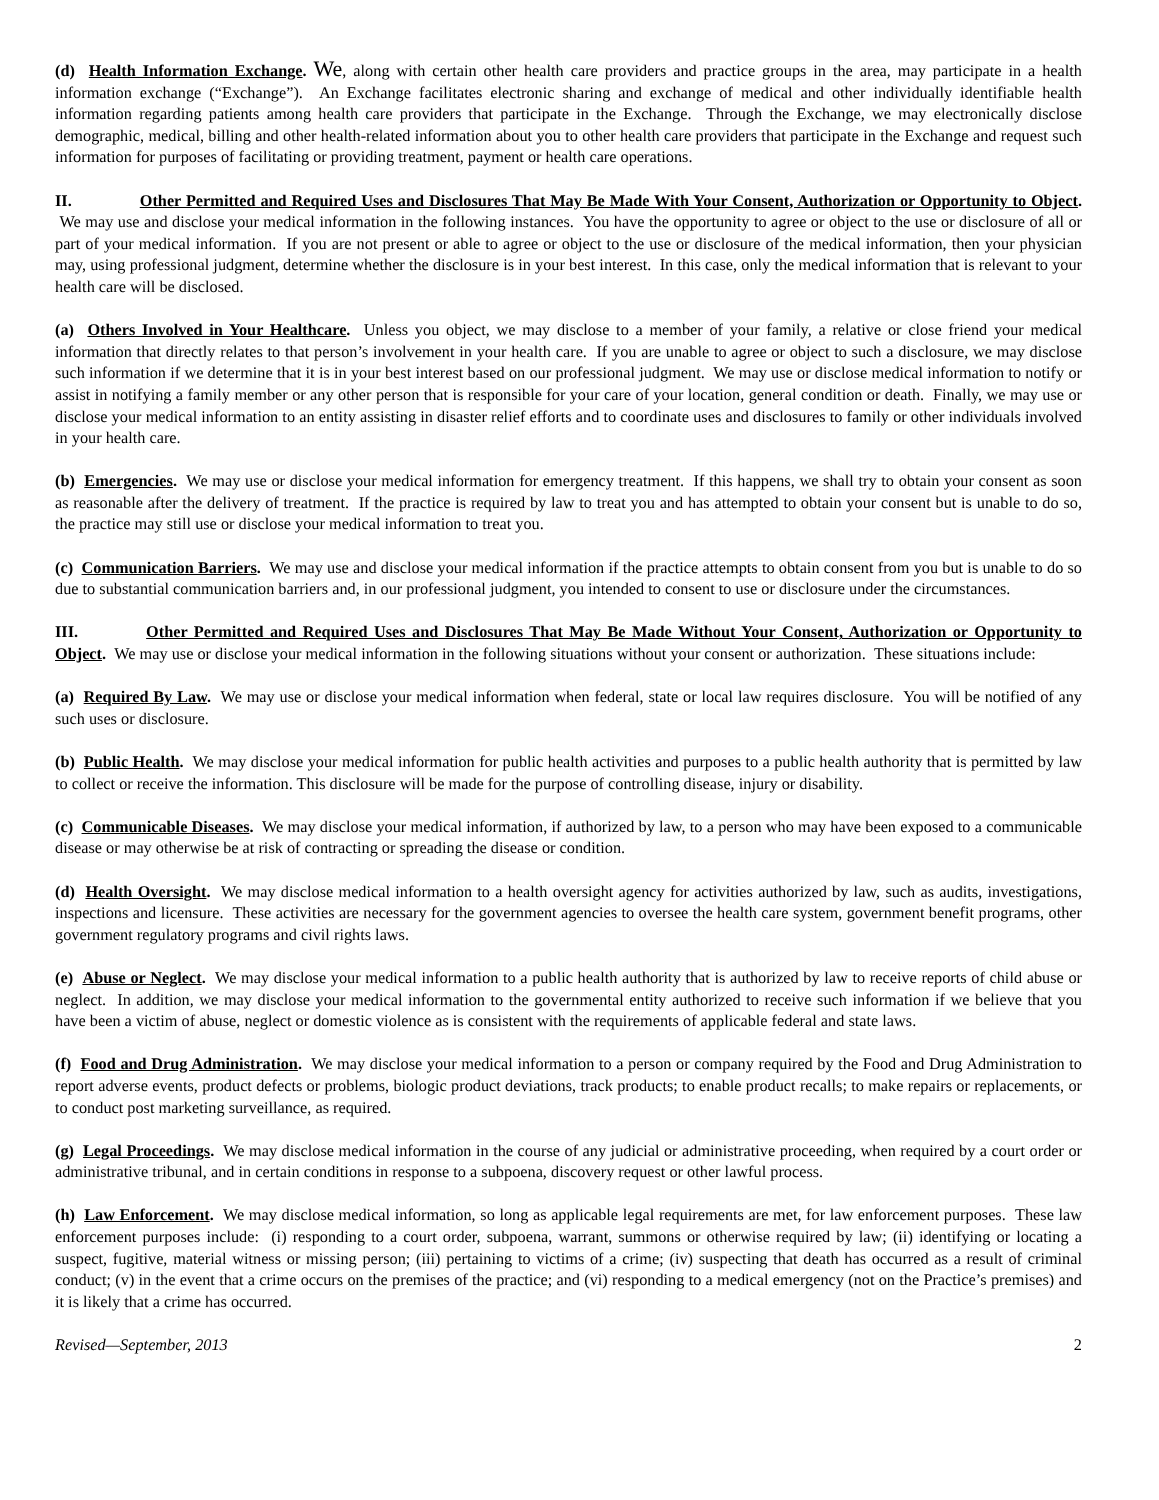(d) Health Information Exchange. We, along with certain other health care providers and practice groups in the area, may participate in a health information exchange (“Exchange”). An Exchange facilitates electronic sharing and exchange of medical and other individually identifiable health information regarding patients among health care providers that participate in the Exchange. Through the Exchange, we may electronically disclose demographic, medical, billing and other health-related information about you to other health care providers that participate in the Exchange and request such information for purposes of facilitating or providing treatment, payment or health care operations.
II. Other Permitted and Required Uses and Disclosures That May Be Made With Your Consent, Authorization or Opportunity to Object. We may use and disclose your medical information in the following instances. You have the opportunity to agree or object to the use or disclosure of all or part of your medical information. If you are not present or able to agree or object to the use or disclosure of the medical information, then your physician may, using professional judgment, determine whether the disclosure is in your best interest. In this case, only the medical information that is relevant to your health care will be disclosed.
(a) Others Involved in Your Healthcare. Unless you object, we may disclose to a member of your family, a relative or close friend your medical information that directly relates to that person’s involvement in your health care. If you are unable to agree or object to such a disclosure, we may disclose such information if we determine that it is in your best interest based on our professional judgment. We may use or disclose medical information to notify or assist in notifying a family member or any other person that is responsible for your care of your location, general condition or death. Finally, we may use or disclose your medical information to an entity assisting in disaster relief efforts and to coordinate uses and disclosures to family or other individuals involved in your health care.
(b) Emergencies. We may use or disclose your medical information for emergency treatment. If this happens, we shall try to obtain your consent as soon as reasonable after the delivery of treatment. If the practice is required by law to treat you and has attempted to obtain your consent but is unable to do so, the practice may still use or disclose your medical information to treat you.
(c) Communication Barriers. We may use and disclose your medical information if the practice attempts to obtain consent from you but is unable to do so due to substantial communication barriers and, in our professional judgment, you intended to consent to use or disclosure under the circumstances.
III. Other Permitted and Required Uses and Disclosures That May Be Made Without Your Consent, Authorization or Opportunity to Object. We may use or disclose your medical information in the following situations without your consent or authorization. These situations include:
(a) Required By Law. We may use or disclose your medical information when federal, state or local law requires disclosure. You will be notified of any such uses or disclosure.
(b) Public Health. We may disclose your medical information for public health activities and purposes to a public health authority that is permitted by law to collect or receive the information. This disclosure will be made for the purpose of controlling disease, injury or disability.
(c) Communicable Diseases. We may disclose your medical information, if authorized by law, to a person who may have been exposed to a communicable disease or may otherwise be at risk of contracting or spreading the disease or condition.
(d) Health Oversight. We may disclose medical information to a health oversight agency for activities authorized by law, such as audits, investigations, inspections and licensure. These activities are necessary for the government agencies to oversee the health care system, government benefit programs, other government regulatory programs and civil rights laws.
(e) Abuse or Neglect. We may disclose your medical information to a public health authority that is authorized by law to receive reports of child abuse or neglect. In addition, we may disclose your medical information to the governmental entity authorized to receive such information if we believe that you have been a victim of abuse, neglect or domestic violence as is consistent with the requirements of applicable federal and state laws.
(f) Food and Drug Administration. We may disclose your medical information to a person or company required by the Food and Drug Administration to report adverse events, product defects or problems, biologic product deviations, track products; to enable product recalls; to make repairs or replacements, or to conduct post marketing surveillance, as required.
(g) Legal Proceedings. We may disclose medical information in the course of any judicial or administrative proceeding, when required by a court order or administrative tribunal, and in certain conditions in response to a subpoena, discovery request or other lawful process.
(h) Law Enforcement. We may disclose medical information, so long as applicable legal requirements are met, for law enforcement purposes. These law enforcement purposes include: (i) responding to a court order, subpoena, warrant, summons or otherwise required by law; (ii) identifying or locating a suspect, fugitive, material witness or missing person; (iii) pertaining to victims of a crime; (iv) suspecting that death has occurred as a result of criminal conduct; (v) in the event that a crime occurs on the premises of the practice; and (vi) responding to a medical emergency (not on the Practice’s premises) and it is likely that a crime has occurred.
Revised—September, 2013 2